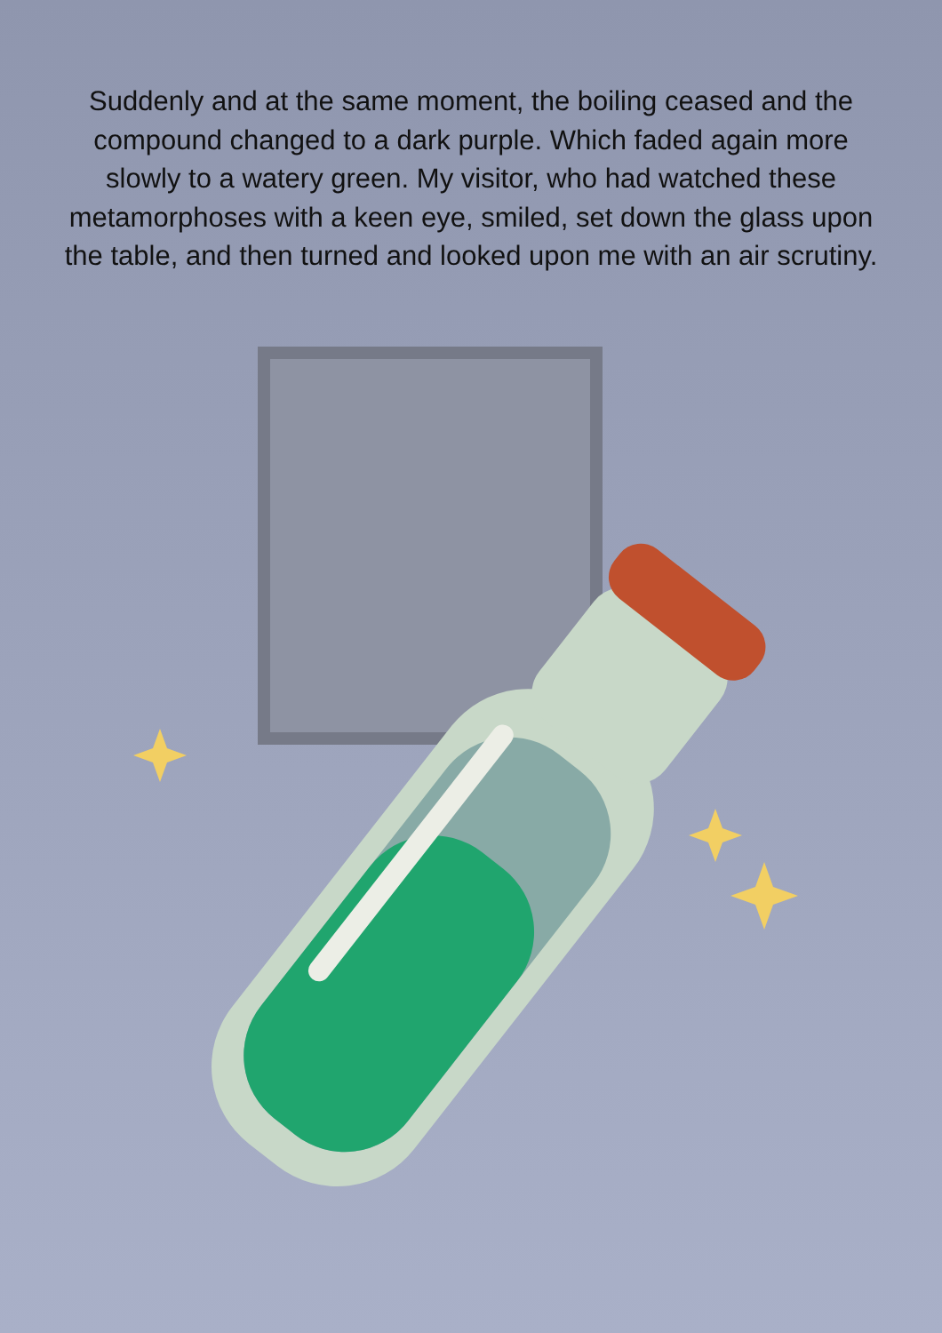Suddenly and at the same moment, the boiling ceased and the compound changed to a dark purple. Which faded again more slowly to a watery green. My visitor, who had watched these metamorphoses with a keen eye, smiled, set down the glass upon the table, and then turned and looked upon me with an air scrutiny.